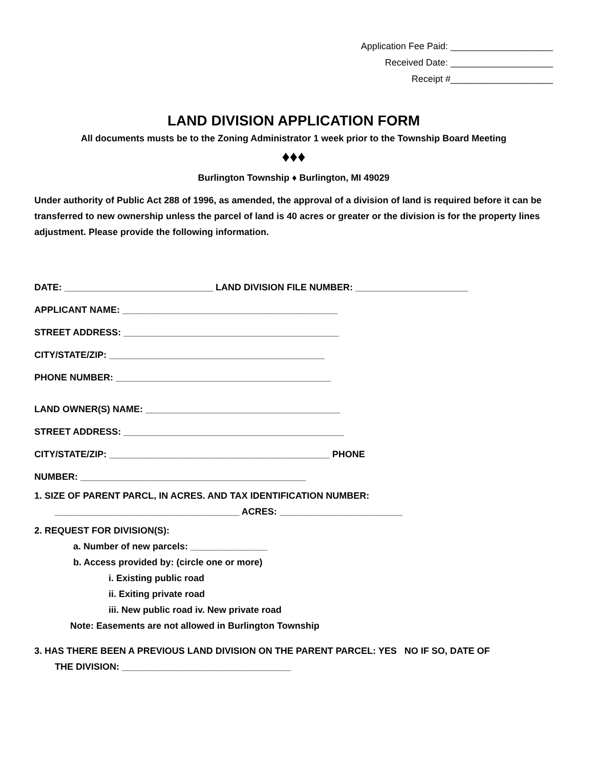Application Fee Paid: ____________________
Received Date: ____________________
Receipt #____________________
LAND DIVISION APPLICATION FORM
All documents musts be to the Zoning Administrator 1 week prior to the Township Board Meeting
♦♦♦
Burlington Township ♦ Burlington, MI 49029
Under authority of Public Act 288 of 1996, as amended, the approval of a division of land is required before it can be transferred to new ownership unless the parcel of land is 40 acres or greater or the division is for the property lines adjustment. Please provide the following information.
DATE: _____________________________ LAND DIVISION FILE NUMBER: ______________________
APPLICANT NAME: __________________________________________
STREET ADDRESS: __________________________________________
CITY/STATE/ZIP: __________________________________________
PHONE NUMBER: __________________________________________
LAND OWNER(S) NAME: ______________________________________
STREET ADDRESS: ___________________________________________
CITY/STATE/ZIP: ___________________________________________ PHONE
NUMBER: ____________________________________________
1. SIZE OF PARENT PARCL, IN ACRES. AND TAX IDENTIFICATION NUMBER:
____________________________________ ACRES: ________________________
2. REQUEST FOR DIVISION(S):
a. Number of new parcels: _______________
b. Access provided by: (circle one or more)
i. Existing public road
ii. Exiting private road
iii. New public road iv. New private road
Note: Easements are not allowed in Burlington Township
3. HAS THERE BEEN A PREVIOUS LAND DIVISION ON THE PARENT PARCEL: YES NO IF SO, DATE OF
THE DIVISION: _________________________________